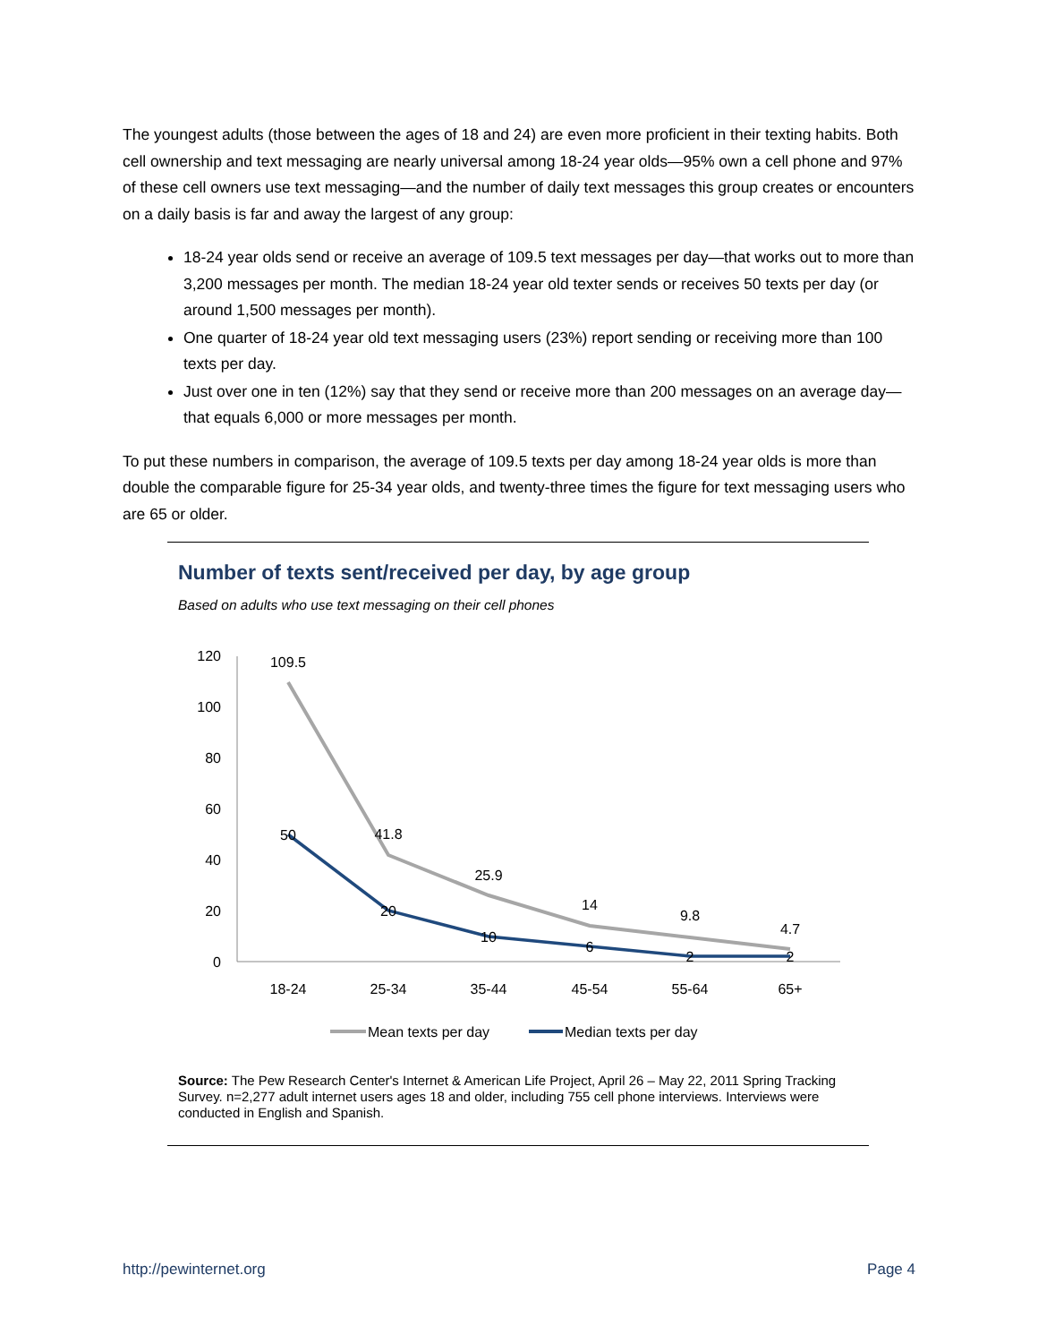The youngest adults (those between the ages of 18 and 24) are even more proficient in their texting habits. Both cell ownership and text messaging are nearly universal among 18-24 year olds—95% own a cell phone and 97% of these cell owners use text messaging—and the number of daily text messages this group creates or encounters on a daily basis is far and away the largest of any group:
18-24 year olds send or receive an average of 109.5 text messages per day—that works out to more than 3,200 messages per month. The median 18-24 year old texter sends or receives 50 texts per day (or around 1,500 messages per month).
One quarter of 18-24 year old text messaging users (23%) report sending or receiving more than 100 texts per day.
Just over one in ten (12%) say that they send or receive more than 200 messages on an average day—that equals 6,000 or more messages per month.
To put these numbers in comparison, the average of 109.5 texts per day among 18-24 year olds is more than double the comparable figure for 25-34 year olds, and twenty-three times the figure for text messaging users who are 65 or older.
Number of texts sent/received per day, by age group
Based on adults who use text messaging on their cell phones
120
100
80
60
40
20
0
109.5
41.8
25.9
14
9.8
4.7
50
20
10
6
2
2
18-24
25-34
35-44
45-54
55-64
65+
Mean texts per day
Median texts per day
Source: The Pew Research Center's Internet & American Life Project, April 26 – May 22, 2011 Spring Tracking Survey. n=2,277 adult internet users ages 18 and older, including 755 cell phone interviews. Interviews were conducted in English and Spanish.
http://pewinternet.org Page 4